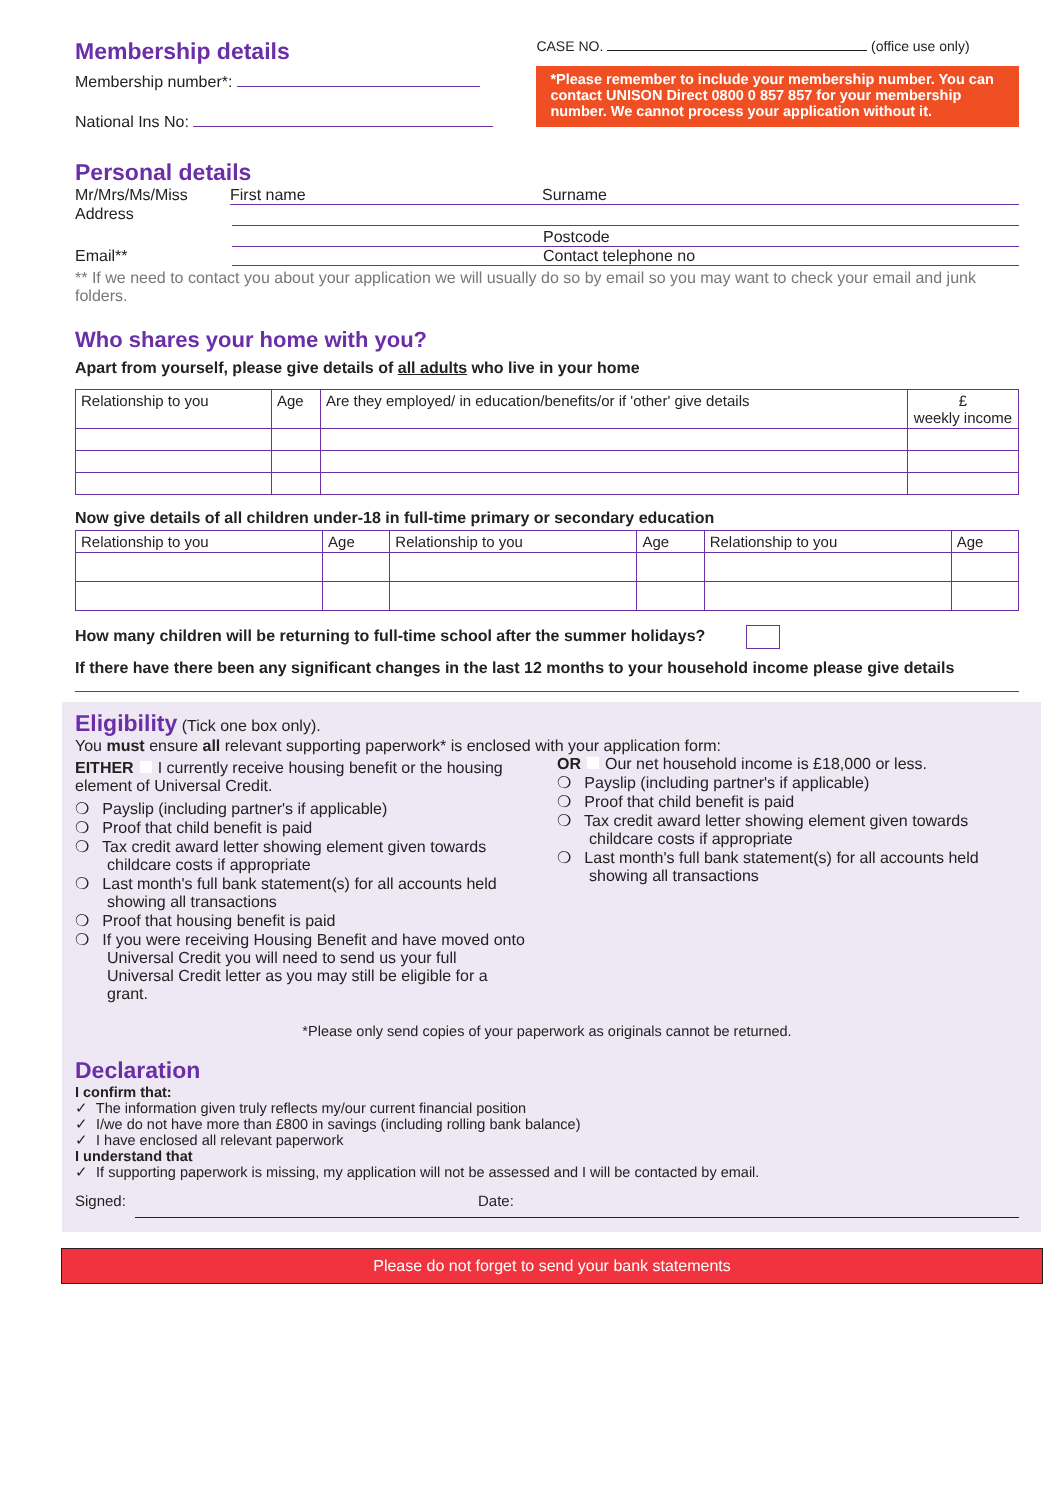Membership details
Membership number*:
National Ins No:
CASE NO. (office use only)
*Please remember to include your membership number. You can contact UNISON Direct 0800 0 857 857 for your membership number. We cannot process your application without it.
Personal details
Mr/Mrs/Ms/Miss First name Surname
Address
Postcode
Email** Contact telephone no
** If we need to contact you about your application we will usually do so by email so you may want to check your email and junk folders.
Who shares your home with you?
Apart from yourself, please give details of all adults who live in your home
| Relationship to you | Age | Are they employed/ in education/benefits/or if 'other' give details | £ weekly income |
| --- | --- | --- | --- |
Now give details of all children under-18 in full-time primary or secondary education
| Relationship to you | Age | Relationship to you | Age | Relationship to you | Age |
| --- | --- | --- | --- | --- | --- |
How many children will be returning to full-time school after the summer holidays?
If there have there been any significant changes in the last 12 months to your household income please give details
Eligibility
(Tick one box only).
You must ensure all relevant supporting paperwork* is enclosed with your application form:
EITHER I currently receive housing benefit or the housing element of Universal Credit.
❍ Payslip (including partner's if applicable)
❍ Proof that child benefit is paid
❍ Tax credit award letter showing element given towards childcare costs if appropriate
❍ Last month's full bank statement(s) for all accounts held showing all transactions
❍ Proof that housing benefit is paid
❍ If you were receiving Housing Benefit and have moved onto Universal Credit you will need to send us your full Universal Credit letter as you may still be eligible for a grant.
OR Our net household income is £18,000 or less.
❍ Payslip (including partner's if applicable)
❍ Proof that child benefit is paid
❍ Tax credit award letter showing element given towards childcare costs if appropriate
❍ Last month's full bank statement(s) for all accounts held showing all transactions
*Please only send copies of your paperwork as originals cannot be returned.
Declaration
I confirm that:
✓ The information given truly reflects my/our current financial position
✓ I/we do not have more than £800 in savings (including rolling bank balance)
✓ I have enclosed all relevant paperwork
I understand that
✓ If supporting paperwork is missing, my application will not be assessed and I will be contacted by email.
Signed: Date:
Please do not forget to send your bank statements